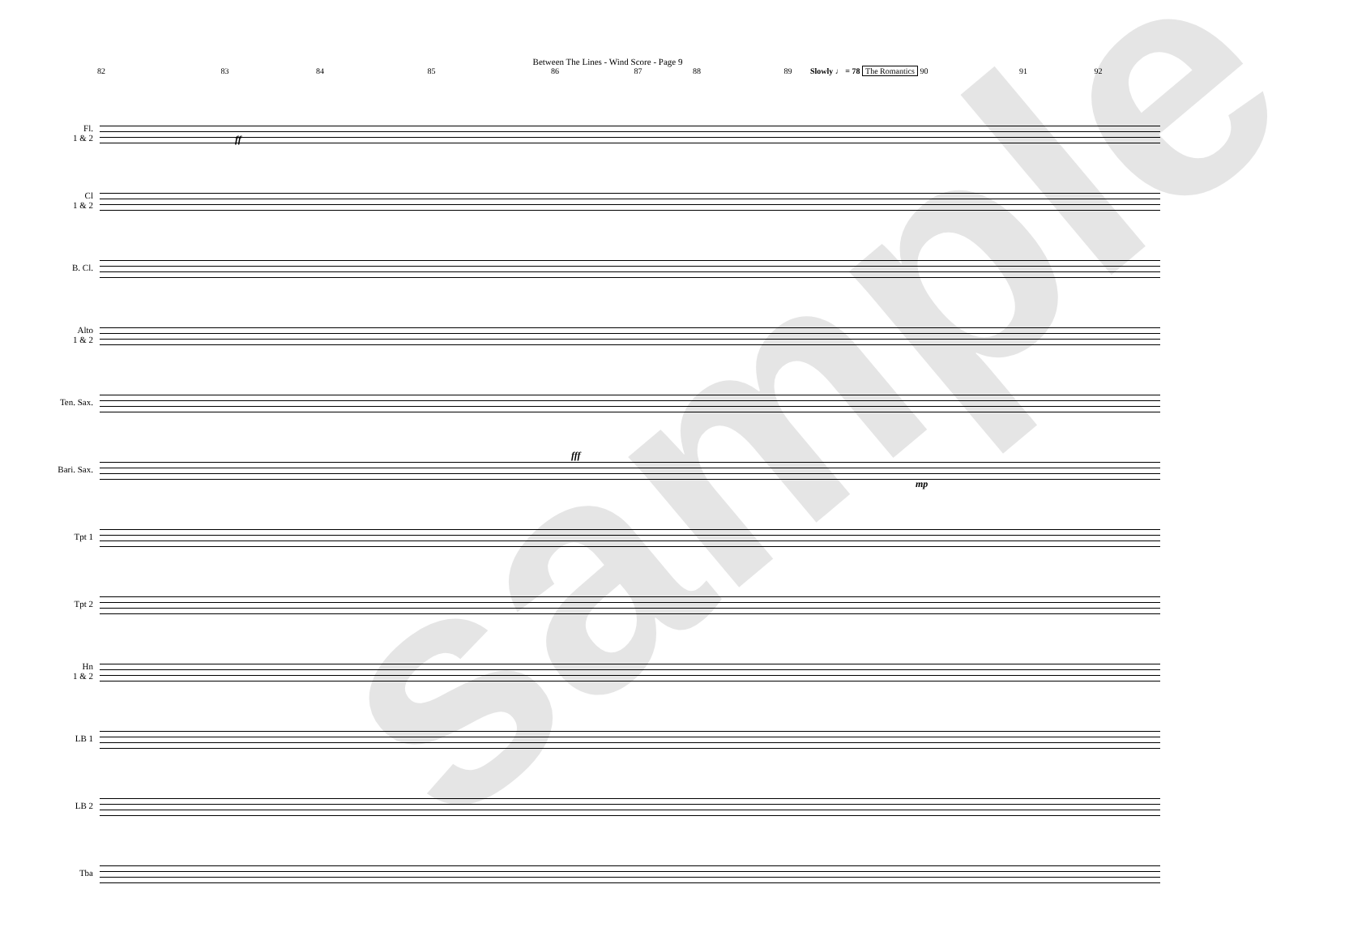Between The Lines - Wind Score - Page 9
82 83 84 85 86 87 88 89 Slowly ♩ = 78 The Romantics 90 91 92
Fl.
1 & 2
Cl
1 & 2
B. Cl.
Alto
1 & 2
Ten. Sax.
Bari. Sax.
Tpt 1
Tpt 2
Hn
1 & 2
LB 1
LB 2
Tba
ff
fff
mp
sample